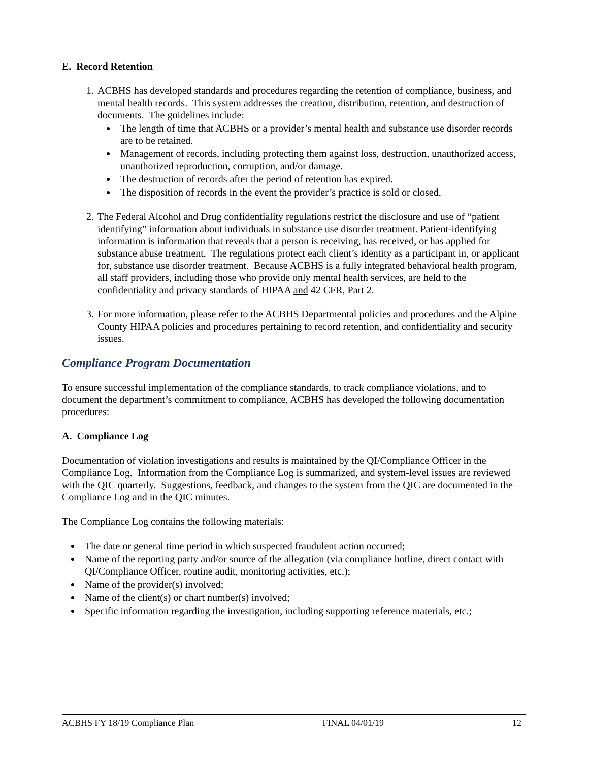E. Record Retention
1. ACBHS has developed standards and procedures regarding the retention of compliance, business, and mental health records. This system addresses the creation, distribution, retention, and destruction of documents. The guidelines include:
The length of time that ACBHS or a provider’s mental health and substance use disorder records are to be retained.
Management of records, including protecting them against loss, destruction, unauthorized access, unauthorized reproduction, corruption, and/or damage.
The destruction of records after the period of retention has expired.
The disposition of records in the event the provider’s practice is sold or closed.
2. The Federal Alcohol and Drug confidentiality regulations restrict the disclosure and use of “patient identifying” information about individuals in substance use disorder treatment. Patient-identifying information is information that reveals that a person is receiving, has received, or has applied for substance abuse treatment. The regulations protect each client’s identity as a participant in, or applicant for, substance use disorder treatment. Because ACBHS is a fully integrated behavioral health program, all staff providers, including those who provide only mental health services, are held to the confidentiality and privacy standards of HIPAA and 42 CFR, Part 2.
3. For more information, please refer to the ACBHS Departmental policies and procedures and the Alpine County HIPAA policies and procedures pertaining to record retention, and confidentiality and security issues.
Compliance Program Documentation
To ensure successful implementation of the compliance standards, to track compliance violations, and to document the department’s commitment to compliance, ACBHS has developed the following documentation procedures:
A. Compliance Log
Documentation of violation investigations and results is maintained by the QI/Compliance Officer in the Compliance Log. Information from the Compliance Log is summarized, and system-level issues are reviewed with the QIC quarterly. Suggestions, feedback, and changes to the system from the QIC are documented in the Compliance Log and in the QIC minutes.
The Compliance Log contains the following materials:
The date or general time period in which suspected fraudulent action occurred;
Name of the reporting party and/or source of the allegation (via compliance hotline, direct contact with QI/Compliance Officer, routine audit, monitoring activities, etc.);
Name of the provider(s) involved;
Name of the client(s) or chart number(s) involved;
Specific information regarding the investigation, including supporting reference materials, etc.;
ACBHS FY 18/19 Compliance Plan FINAL 04/01/19 12